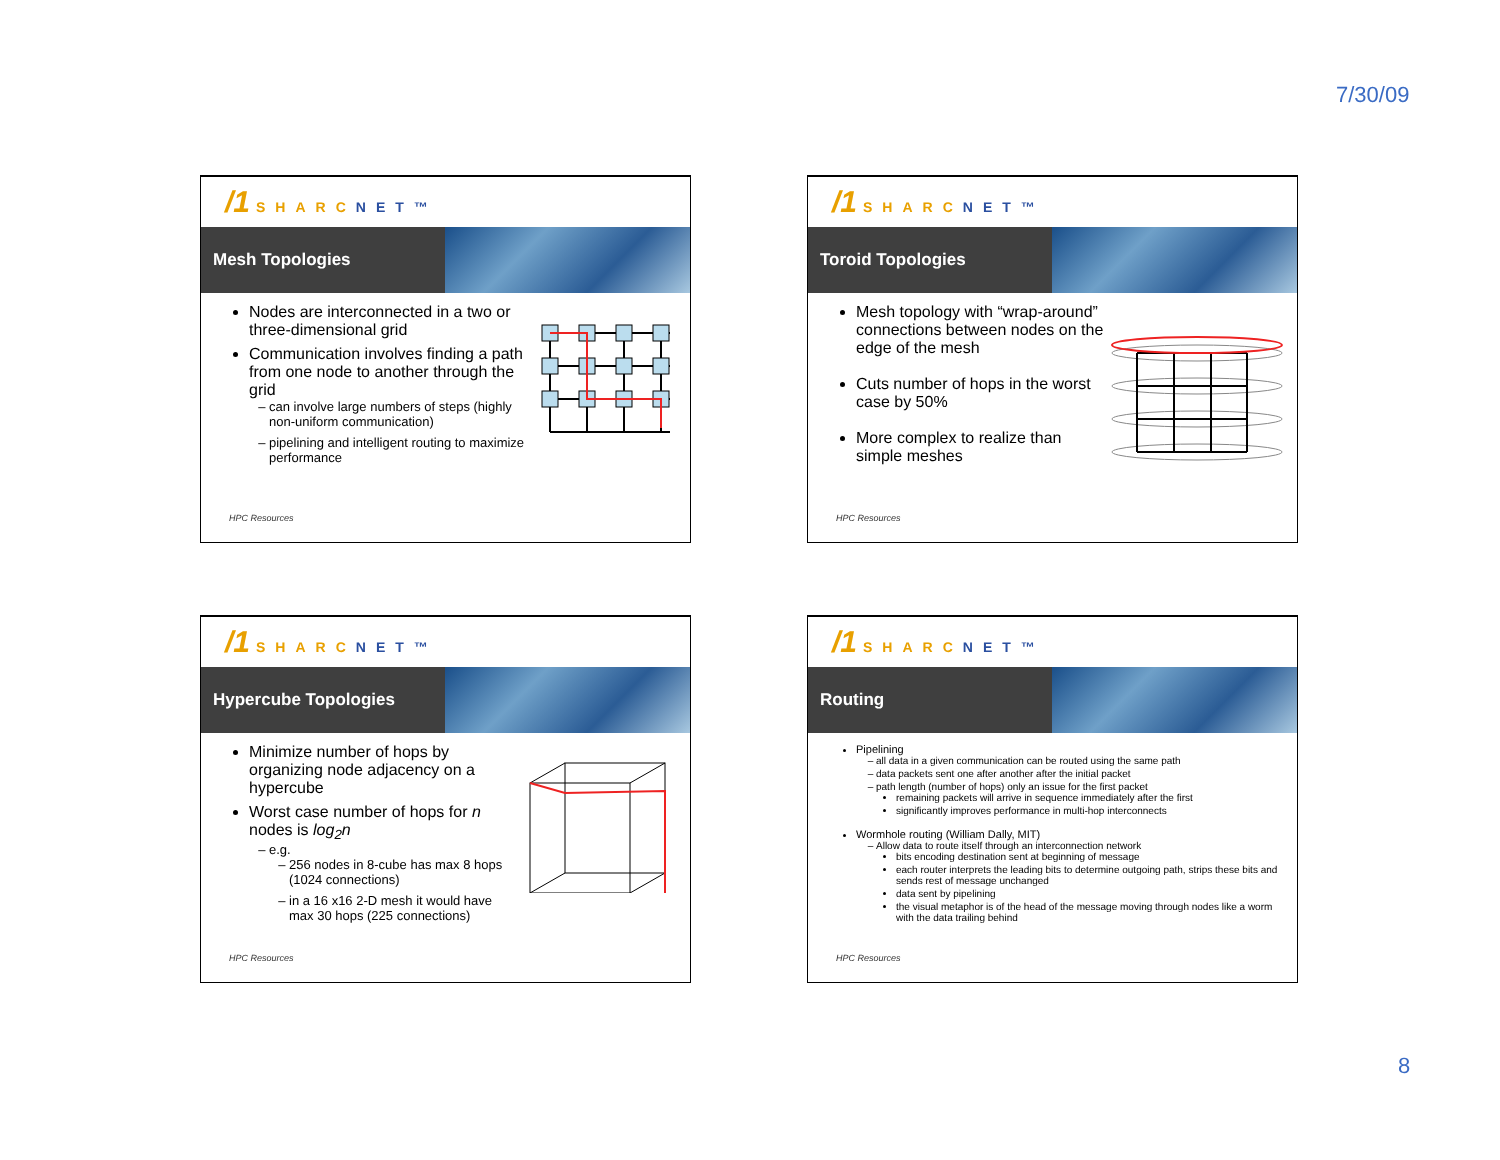7/30/09
/1 SHARCNET™
Mesh Topologies
Nodes are interconnected in a two or three-dimensional grid
Communication involves finding a path from one node to another through the grid
can involve large numbers of steps (highly non-uniform communication)
pipelining and intelligent routing to maximize performance
HPC Resources
/1 SHARCNET™
Toroid Topologies
Mesh topology with “wrap-around” connections between nodes on the edge of the mesh
Cuts number of hops in the worst case by 50%
More complex to realize than simple meshes
HPC Resources
/1 SHARCNET™
Hypercube Topologies
Minimize number of hops by organizing node adjacency on a hypercube
Worst case number of hops for n nodes is log<sub>2</sub>n
e.g.
256 nodes in 8-cube has max 8 hops (1024 connections)
in a 16 x16 2-D mesh it would have max 30 hops (225 connections)
HPC Resources
/1 SHARCNET™
Routing
Pipelining
all data in a given communication can be routed using the same path
data packets sent one after another after the initial packet
path length (number of hops) only an issue for the first packet
remaining packets will arrive in sequence immediately after the first
significantly improves performance in multi-hop interconnects
Wormhole routing (William Dally, MIT)
Allow data to route itself through an interconnection network
bits encoding destination sent at beginning of message
each router interprets the leading bits to determine outgoing path, strips these bits and sends rest of message unchanged
data sent by pipelining
the visual metaphor is of the head of the message moving through nodes like a worm with the data trailing behind
HPC Resources
8